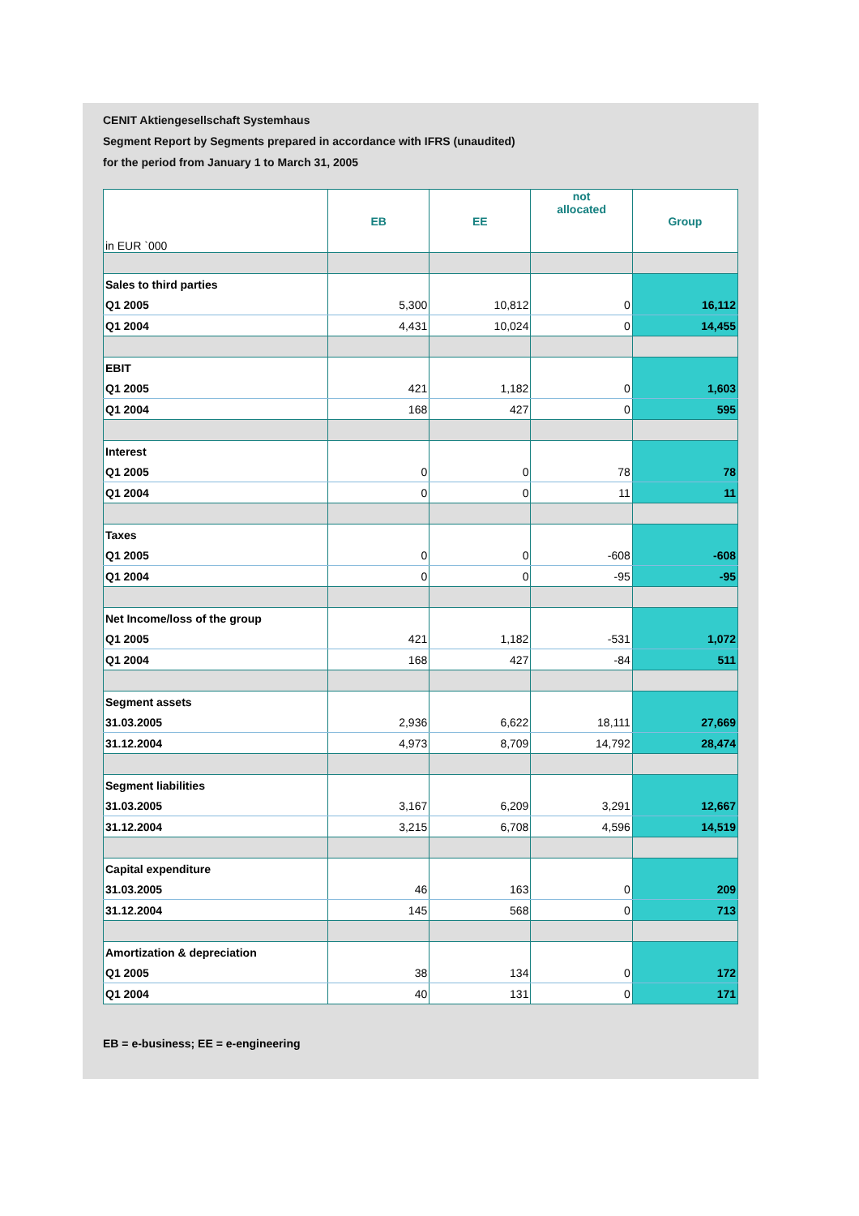CENIT Aktiengesellschaft Systemhaus
Segment Report by Segments prepared in accordance with IFRS (unaudited)
for the period from January 1 to March 31, 2005
| in EUR `000 | EB | EE | not allocated | Group |
| --- | --- | --- | --- | --- |
| Sales to third parties | | | | |
| Q1 2005 | 5,300 | 10,812 | 0 | 16,112 |
| Q1 2004 | 4,431 | 10,024 | 0 | 14,455 |
| EBIT | | | | |
| Q1 2005 | 421 | 1,182 | 0 | 1,603 |
| Q1 2004 | 168 | 427 | 0 | 595 |
| Interest | | | | |
| Q1 2005 | 0 | 0 | 78 | 78 |
| Q1 2004 | 0 | 0 | 11 | 11 |
| Taxes | | | | |
| Q1 2005 | 0 | 0 | -608 | -608 |
| Q1 2004 | 0 | 0 | -95 | -95 |
| Net Income/loss of the group | | | | |
| Q1 2005 | 421 | 1,182 | -531 | 1,072 |
| Q1 2004 | 168 | 427 | -84 | 511 |
| Segment assets | | | | |
| 31.03.2005 | 2,936 | 6,622 | 18,111 | 27,669 |
| 31.12.2004 | 4,973 | 8,709 | 14,792 | 28,474 |
| Segment liabilities | | | | |
| 31.03.2005 | 3,167 | 6,209 | 3,291 | 12,667 |
| 31.12.2004 | 3,215 | 6,708 | 4,596 | 14,519 |
| Capital expenditure | | | | |
| 31.03.2005 | 46 | 163 | 0 | 209 |
| 31.12.2004 | 145 | 568 | 0 | 713 |
| Amortization & depreciation | | | | |
| Q1 2005 | 38 | 134 | 0 | 172 |
| Q1 2004 | 40 | 131 | 0 | 171 |
EB = e-business; EE = e-engineering